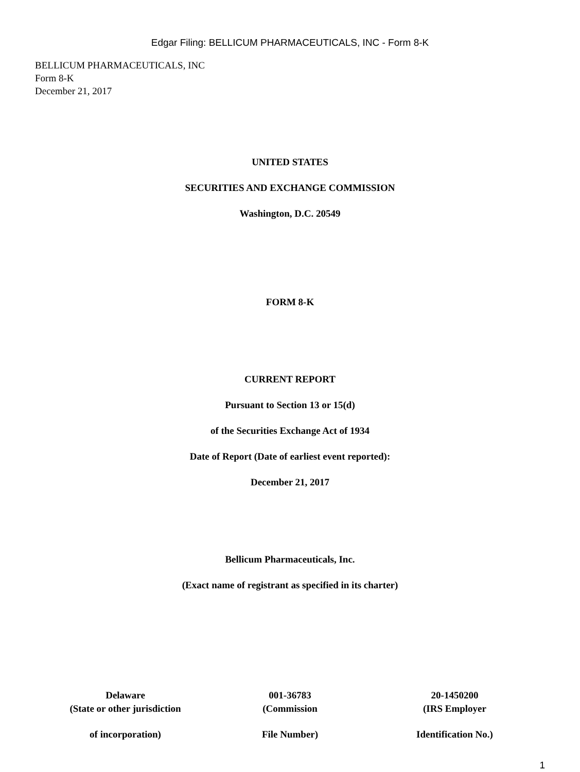Edgar Filing: BELLICUM PHARMACEUTICALS, INC - Form 8-K
BELLICUM PHARMACEUTICALS, INC
Form 8-K
December 21, 2017
UNITED STATES
SECURITIES AND EXCHANGE COMMISSION
Washington, D.C. 20549
FORM 8-K
CURRENT REPORT
Pursuant to Section 13 or 15(d)
of the Securities Exchange Act of 1934
Date of Report (Date of earliest event reported):
December 21, 2017
Bellicum Pharmaceuticals, Inc.
(Exact name of registrant as specified in its charter)
| Delaware | 001-36783 | 20-1450200 |
| (State or other jurisdiction | (Commission | (IRS Employer |
| of incorporation) | File Number) | Identification No.) |
1